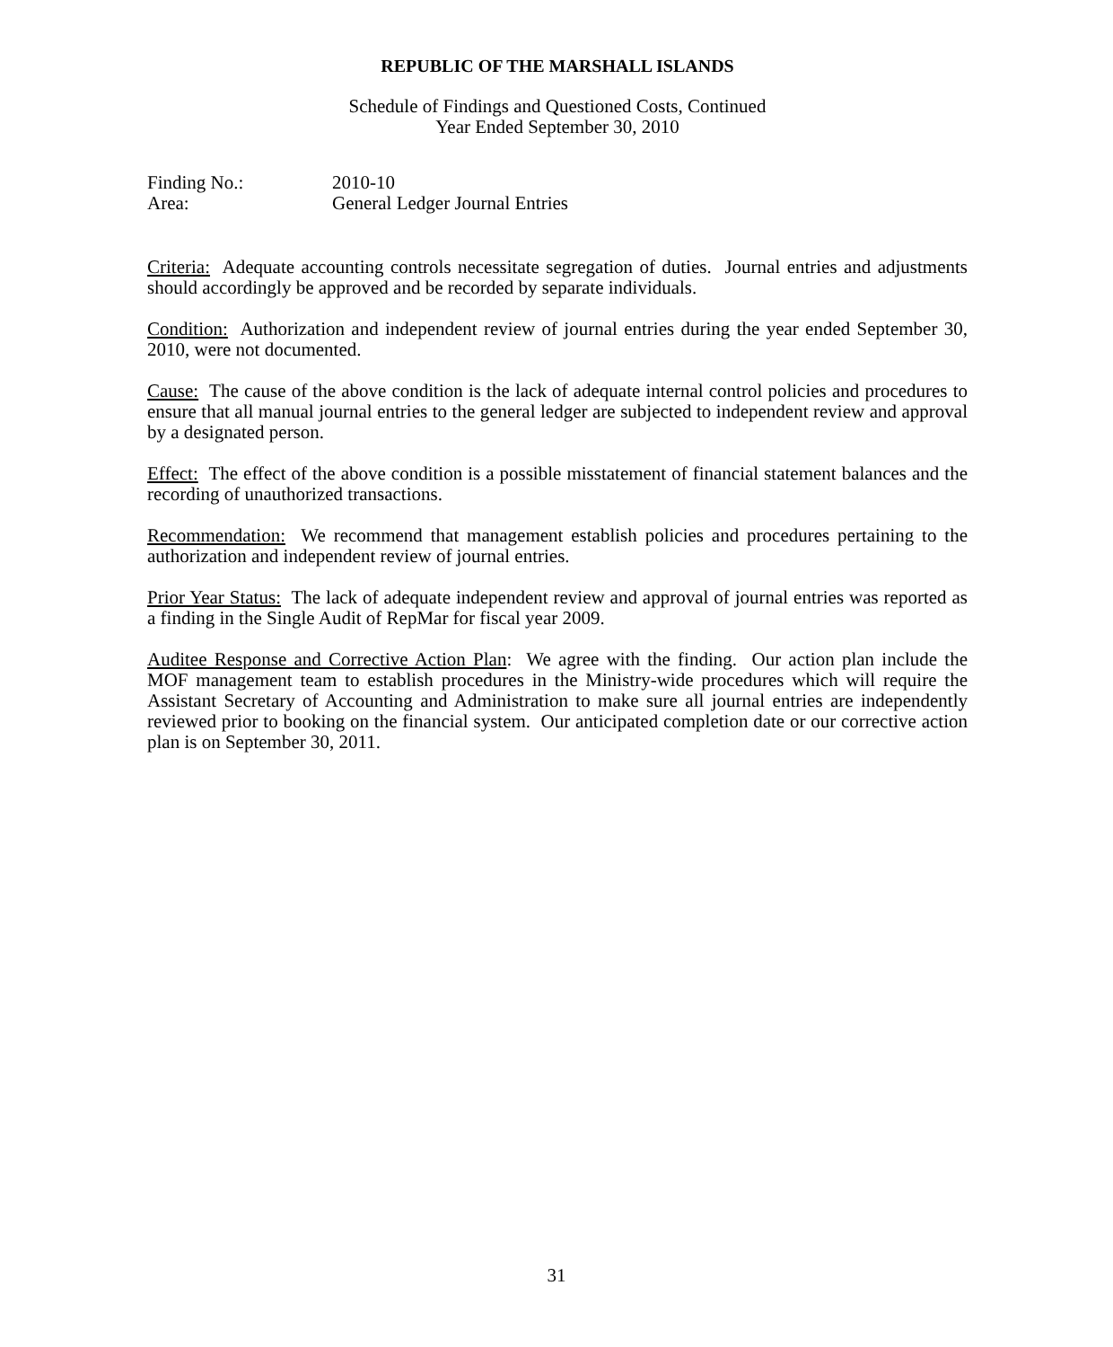REPUBLIC OF THE MARSHALL ISLANDS
Schedule of Findings and Questioned Costs, Continued
Year Ended September 30, 2010
Finding No.: 2010-10
Area: General Ledger Journal Entries
Criteria: Adequate accounting controls necessitate segregation of duties. Journal entries and adjustments should accordingly be approved and be recorded by separate individuals.
Condition: Authorization and independent review of journal entries during the year ended September 30, 2010, were not documented.
Cause: The cause of the above condition is the lack of adequate internal control policies and procedures to ensure that all manual journal entries to the general ledger are subjected to independent review and approval by a designated person.
Effect: The effect of the above condition is a possible misstatement of financial statement balances and the recording of unauthorized transactions.
Recommendation: We recommend that management establish policies and procedures pertaining to the authorization and independent review of journal entries.
Prior Year Status: The lack of adequate independent review and approval of journal entries was reported as a finding in the Single Audit of RepMar for fiscal year 2009.
Auditee Response and Corrective Action Plan: We agree with the finding. Our action plan include the MOF management team to establish procedures in the Ministry-wide procedures which will require the Assistant Secretary of Accounting and Administration to make sure all journal entries are independently reviewed prior to booking on the financial system. Our anticipated completion date or our corrective action plan is on September 30, 2011.
31